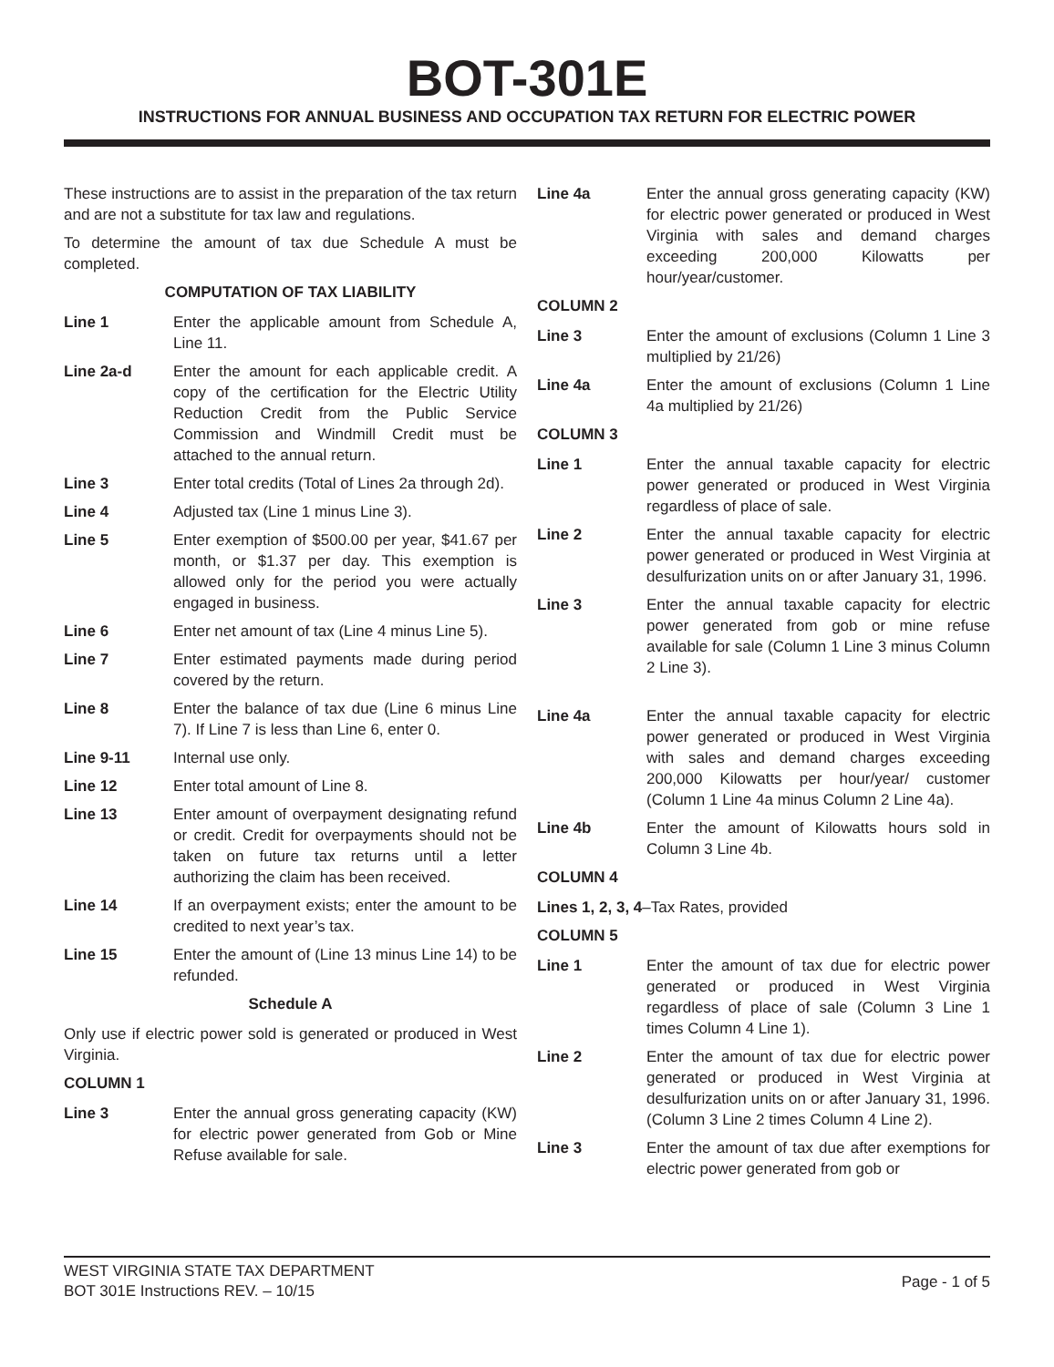BOT-301E
INSTRUCTIONS FOR ANNUAL BUSINESS AND OCCUPATION TAX RETURN FOR ELECTRIC POWER
These instructions are to assist in the preparation of the tax return and are not a substitute for tax law and regulations.
To determine the amount of tax due Schedule A must be completed.
COMPUTATION OF TAX LIABILITY
Line 1 Enter the applicable amount from Schedule A, Line 11.
Line 2a-d Enter the amount for each applicable credit. A copy of the certification for the Electric Utility Reduction Credit from the Public Service Commission and Windmill Credit must be attached to the annual return.
Line 3 Enter total credits (Total of Lines 2a through 2d).
Line 4 Adjusted tax (Line 1 minus Line 3).
Line 5 Enter exemption of $500.00 per year, $41.67 per month, or $1.37 per day. This exemption is allowed only for the period you were actually engaged in business.
Line 6 Enter net amount of tax (Line 4 minus Line 5).
Line 7 Enter estimated payments made during period covered by the return.
Line 8 Enter the balance of tax due (Line 6 minus Line 7). If Line 7 is less than Line 6, enter 0.
Line 9-11 Internal use only.
Line 12 Enter total amount of Line 8.
Line 13 Enter amount of overpayment designating refund or credit. Credit for overpayments should not be taken on future tax returns until a letter authorizing the claim has been received.
Line 14 If an overpayment exists; enter the amount to be credited to next year’s tax.
Line 15 Enter the amount of (Line 13 minus Line 14) to be refunded.
Schedule A
Only use if electric power sold is generated or produced in West Virginia.
COLUMN 1
Line 3 Enter the annual gross generating capacity (KW) for electric power generated from Gob or Mine Refuse available for sale.
Line 4a Enter the annual gross generating capacity (KW) for electric power generated or produced in West Virginia with sales and demand charges exceeding 200,000 Kilowatts per hour/year/customer.
COLUMN 2
Line 3 Enter the amount of exclusions (Column 1 Line 3 multiplied by 21/26)
Line 4a Enter the amount of exclusions (Column 1 Line 4a multiplied by 21/26)
COLUMN 3
Line 1 Enter the annual taxable capacity for electric power generated or produced in West Virginia regardless of place of sale.
Line 2 Enter the annual taxable capacity for electric power generated or produced in West Virginia at desulfurization units on or after January 31, 1996.
Line 3 Enter the annual taxable capacity for electric power generated from gob or mine refuse available for sale (Column 1 Line 3 minus Column 2 Line 3).
Line 4a Enter the annual taxable capacity for electric power generated or produced in West Virginia with sales and demand charges exceeding 200,000 Kilowatts per hour/year/ customer (Column 1 Line 4a minus Column 2 Line 4a).
Line 4b Enter the amount of Kilowatts hours sold in Column 3 Line 4b.
COLUMN 4
Lines 1, 2, 3, 4–Tax Rates, provided
COLUMN 5
Line 1 Enter the amount of tax due for electric power generated or produced in West Virginia regardless of place of sale (Column 3 Line 1 times Column 4 Line 1).
Line 2 Enter the amount of tax due for electric power generated or produced in West Virginia at desulfurization units on or after January 31, 1996.(Column 3 Line 2 times Column 4 Line 2).
Line 3 Enter the amount of tax due after exemptions for electric power generated from gob or
WEST VIRGINIA STATE TAX DEPARTMENT
BOT 301E Instructions REV. – 10/15
Page - 1 of 5